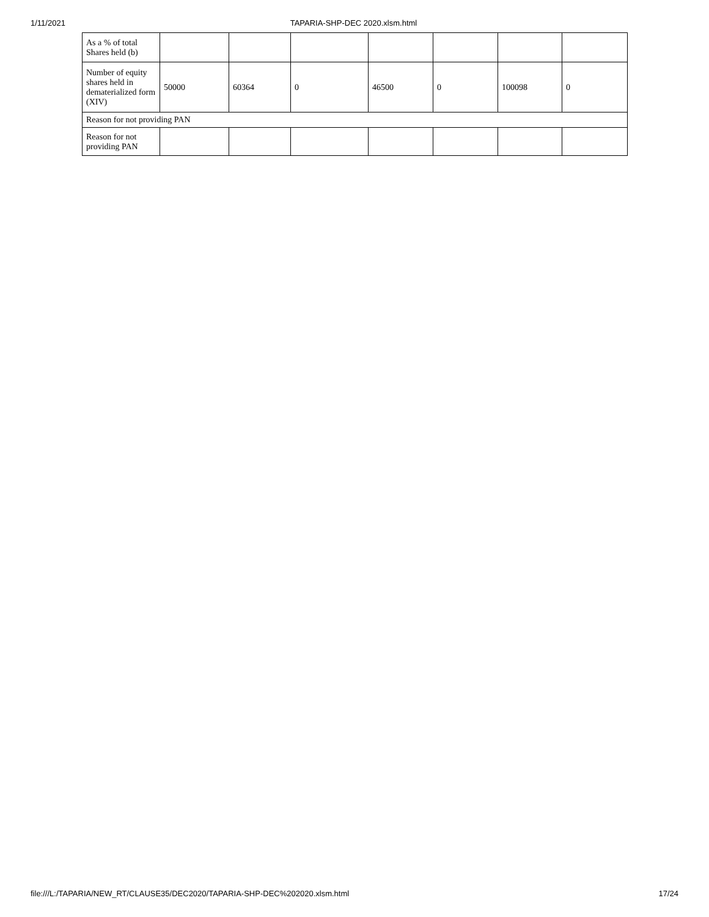1/11/2021 TAPARIA-SHP-DEC 2020.xlsm.html
| As a % of total Shares held (b) | | | | | | | |
| Number of equity shares held in dematerialized form (XIV) | 50000 | 60364 | 0 | 46500 | 0 | 100098 | 0 |
| Reason for not providing PAN | | | | | | | |
| Reason for not providing PAN | | | | | | | |
file:///L:/TAPARIA/NEW_RT/CLAUSE35/DEC2020/TAPARIA-SHP-DEC%202020.xlsm.html 17/24